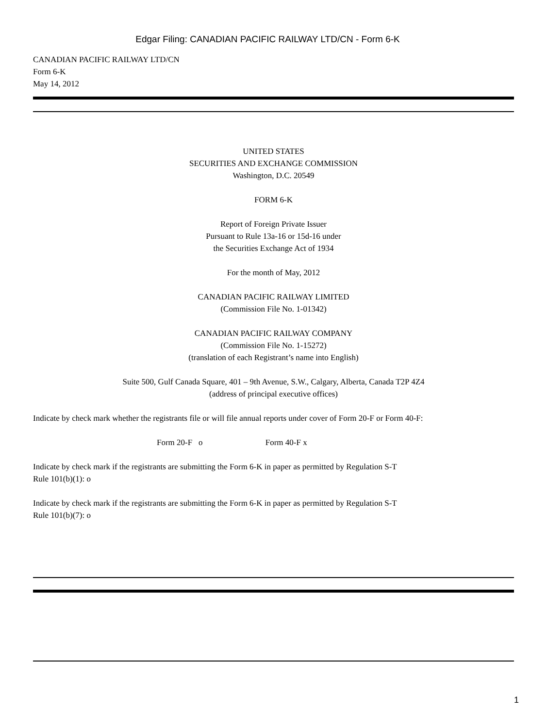Edgar Filing: CANADIAN PACIFIC RAILWAY LTD/CN - Form 6-K
CANADIAN PACIFIC RAILWAY LTD/CN
Form 6-K
May 14, 2012
UNITED STATES
SECURITIES AND EXCHANGE COMMISSION
Washington, D.C. 20549
FORM 6-K
Report of Foreign Private Issuer
Pursuant to Rule 13a-16 or 15d-16 under
the Securities Exchange Act of 1934
For the month of May, 2012
CANADIAN PACIFIC RAILWAY LIMITED
(Commission File No. 1-01342)
CANADIAN PACIFIC RAILWAY COMPANY
(Commission File No. 1-15272)
(translation of each Registrant’s name into English)
Suite 500, Gulf Canada Square, 401 – 9th Avenue, S.W., Calgary, Alberta, Canada T2P 4Z4
(address of principal executive offices)
Indicate by check mark whether the registrants file or will file annual reports under cover of Form 20-F or Form 40-F:
Form 20-F o Form 40-F x
Indicate by check mark if the registrants are submitting the Form 6-K in paper as permitted by Regulation S-T
Rule 101(b)(1): o
Indicate by check mark if the registrants are submitting the Form 6-K in paper as permitted by Regulation S-T
Rule 101(b)(7): o
1